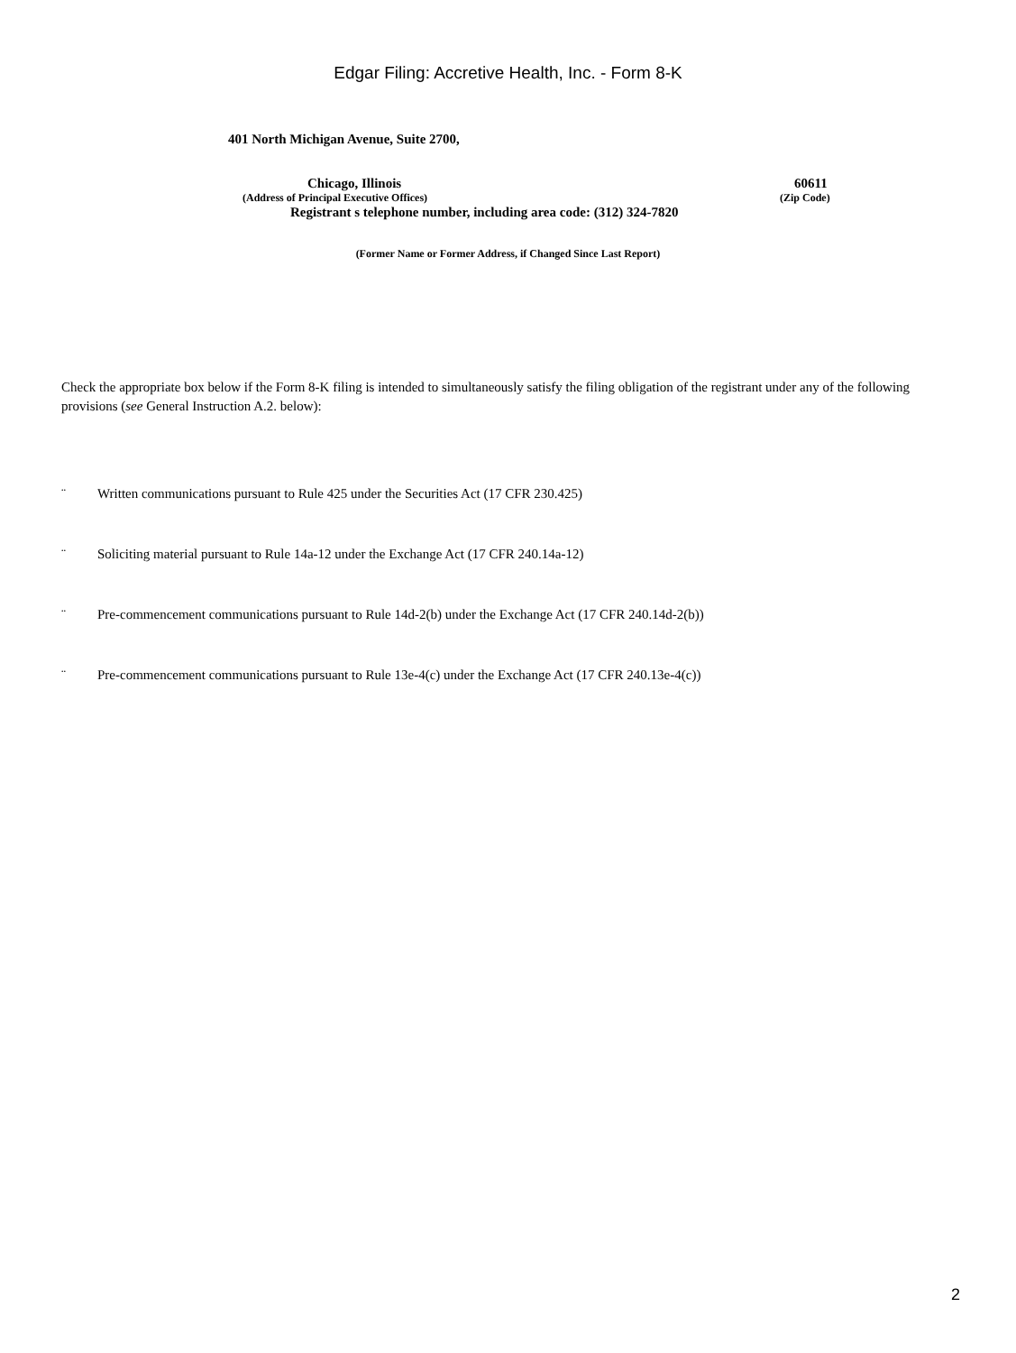Edgar Filing: Accretive Health, Inc. - Form 8-K
401 North Michigan Avenue, Suite 2700,
Chicago, Illinois 60611
(Address of Principal Executive Offices) (Zip Code)
Registrant s telephone number, including area code: (312) 324-7820
(Former Name or Former Address, if Changed Since Last Report)
Check the appropriate box below if the Form 8-K filing is intended to simultaneously satisfy the filing obligation of the registrant under any of the following provisions (see General Instruction A.2. below):
¨ Written communications pursuant to Rule 425 under the Securities Act (17 CFR 230.425)
¨ Soliciting material pursuant to Rule 14a-12 under the Exchange Act (17 CFR 240.14a-12)
¨ Pre-commencement communications pursuant to Rule 14d-2(b) under the Exchange Act (17 CFR 240.14d-2(b))
¨ Pre-commencement communications pursuant to Rule 13e-4(c) under the Exchange Act (17 CFR 240.13e-4(c))
2